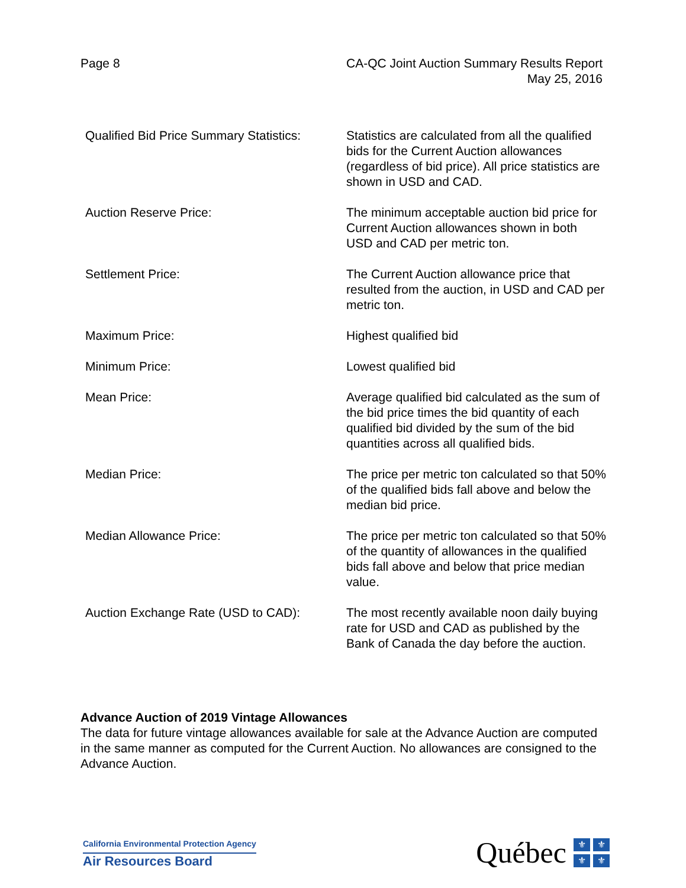Page 8 CA-QC Joint Auction Summary Results Report
May 25, 2016
| Qualified Bid Price Summary Statistics: | Statistics are calculated from all the qualified bids for the Current Auction allowances (regardless of bid price). All price statistics are shown in USD and CAD. |
| Auction Reserve Price: | The minimum acceptable auction bid price for Current Auction allowances shown in both USD and CAD per metric ton. |
| Settlement Price: | The Current Auction allowance price that resulted from the auction, in USD and CAD per metric ton. |
| Maximum Price: | Highest qualified bid |
| Minimum Price: | Lowest qualified bid |
| Mean Price: | Average qualified bid calculated as the sum of the bid price times the bid quantity of each qualified bid divided by the sum of the bid quantities across all qualified bids. |
| Median Price: | The price per metric ton calculated so that 50% of the qualified bids fall above and below the median bid price. |
| Median Allowance Price: | The price per metric ton calculated so that 50% of the quantity of allowances in the qualified bids fall above and below that price median value. |
| Auction Exchange Rate (USD to CAD): | The most recently available noon daily buying rate for USD and CAD as published by the Bank of Canada the day before the auction. |
Advance Auction of 2019 Vintage Allowances
The data for future vintage allowances available for sale at the Advance Auction are computed in the same manner as computed for the Current Auction. No allowances are consigned to the Advance Auction.
California Environmental Protection Agency
Air Resources Board
Québec
⚜ ⚜ ⚜ ⚜